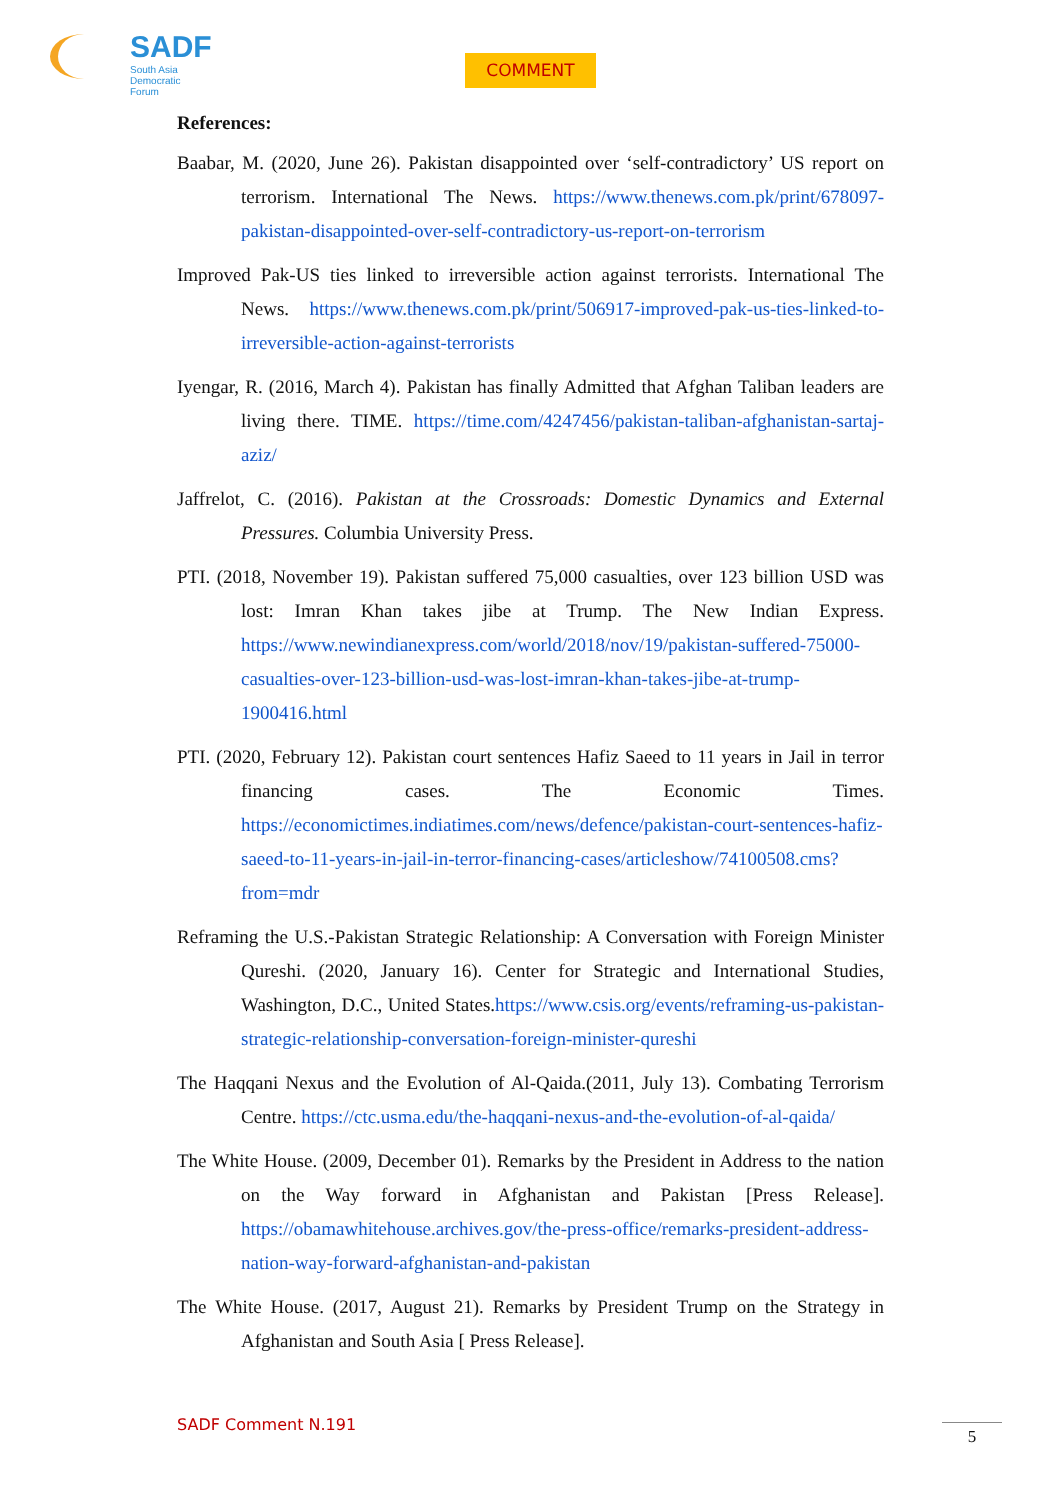SADF
South Asia
Democratic
Forum
COMMENT
References:
Baabar, M. (2020, June 26). Pakistan disappointed over ‘self-contradictory’ US report on terrorism. International The News. https://www.thenews.com.pk/print/678097-pakistan-disappointed-over-self-contradictory-us-report-on-terrorism
Improved Pak-US ties linked to irreversible action against terrorists. International The News. https://www.thenews.com.pk/print/506917-improved-pak-us-ties-linked-to-irreversible-action-against-terrorists
Iyengar, R. (2016, March 4). Pakistan has finally Admitted that Afghan Taliban leaders are living there. TIME. https://time.com/4247456/pakistan-taliban-afghanistan-sartaj-aziz/
Jaffrelot, C. (2016). Pakistan at the Crossroads: Domestic Dynamics and External Pressures. Columbia University Press.
PTI. (2018, November 19). Pakistan suffered 75,000 casualties, over 123 billion USD was lost: Imran Khan takes jibe at Trump. The New Indian Express. https://www.newindianexpress.com/world/2018/nov/19/pakistan-suffered-75000-casualties-over-123-billion-usd-was-lost-imran-khan-takes-jibe-at-trump-1900416.html
PTI. (2020, February 12). Pakistan court sentences Hafiz Saeed to 11 years in Jail in terror financing cases. The Economic Times. https://economictimes.indiatimes.com/news/defence/pakistan-court-sentences-hafiz-saeed-to-11-years-in-jail-in-terror-financing-cases/articleshow/74100508.cms?from=mdr
Reframing the U.S.-Pakistan Strategic Relationship: A Conversation with Foreign Minister Qureshi. (2020, January 16). Center for Strategic and International Studies, Washington, D.C., United States.https://www.csis.org/events/reframing-us-pakistan-strategic-relationship-conversation-foreign-minister-qureshi
The Haqqani Nexus and the Evolution of Al-Qaida.(2011, July 13). Combating Terrorism Centre. https://ctc.usma.edu/the-haqqani-nexus-and-the-evolution-of-al-qaida/
The White House. (2009, December 01). Remarks by the President in Address to the nation on the Way forward in Afghanistan and Pakistan [Press Release]. https://obamawhitehouse.archives.gov/the-press-office/remarks-president-address-nation-way-forward-afghanistan-and-pakistan
The White House. (2017, August 21). Remarks by President Trump on the Strategy in Afghanistan and South Asia [ Press Release].
SADF Comment N.191 5